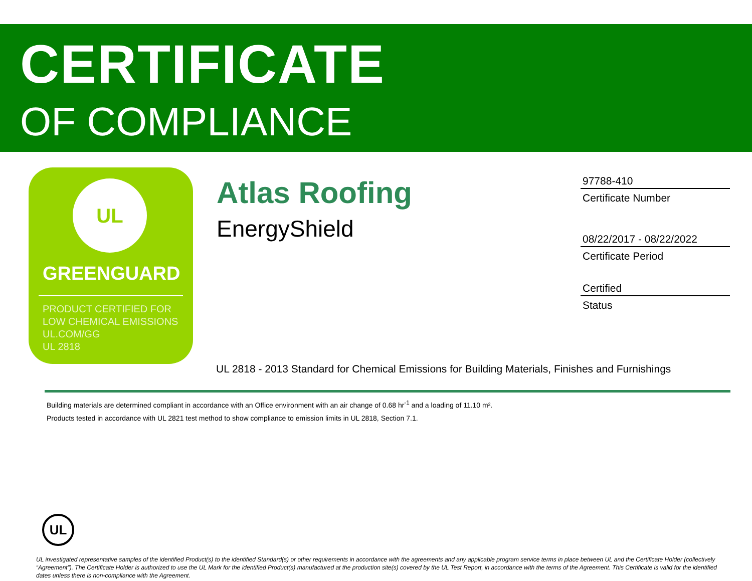CERTIFICATE
OF COMPLIANCE
UL
GREENGUARD
PRODUCT CERTIFIED FOR
LOW CHEMICAL EMISSIONS
UL.COM/GG
UL 2818
Atlas Roofing
EnergyShield
97788-410
Certificate Number
08/22/2017 - 08/22/2022
Certificate Period
Certified
Status
UL 2818 - 2013 Standard for Chemical Emissions for Building Materials, Finishes and Furnishings
Building materials are determined compliant in accordance with an Office environment with an air change of 0.68 hr<sup>-1</sup> and a loading of 11.10 m².
Products tested in accordance with UL 2821 test method to show compliance to emission limits in UL 2818, Section 7.1.
UL
UL investigated representative samples of the identified Product(s) to the identified Standard(s) or other requirements in accordance with the agreements and any applicable program service terms in place between UL and the Certificate Holder (collectively “Agreement”). The Certificate Holder is authorized to use the UL Mark for the identified Product(s) manufactured at the production site(s) covered by the UL Test Report, in accordance with the terms of the Agreement. This Certificate is valid for the identified dates unless there is non-compliance with the Agreement.